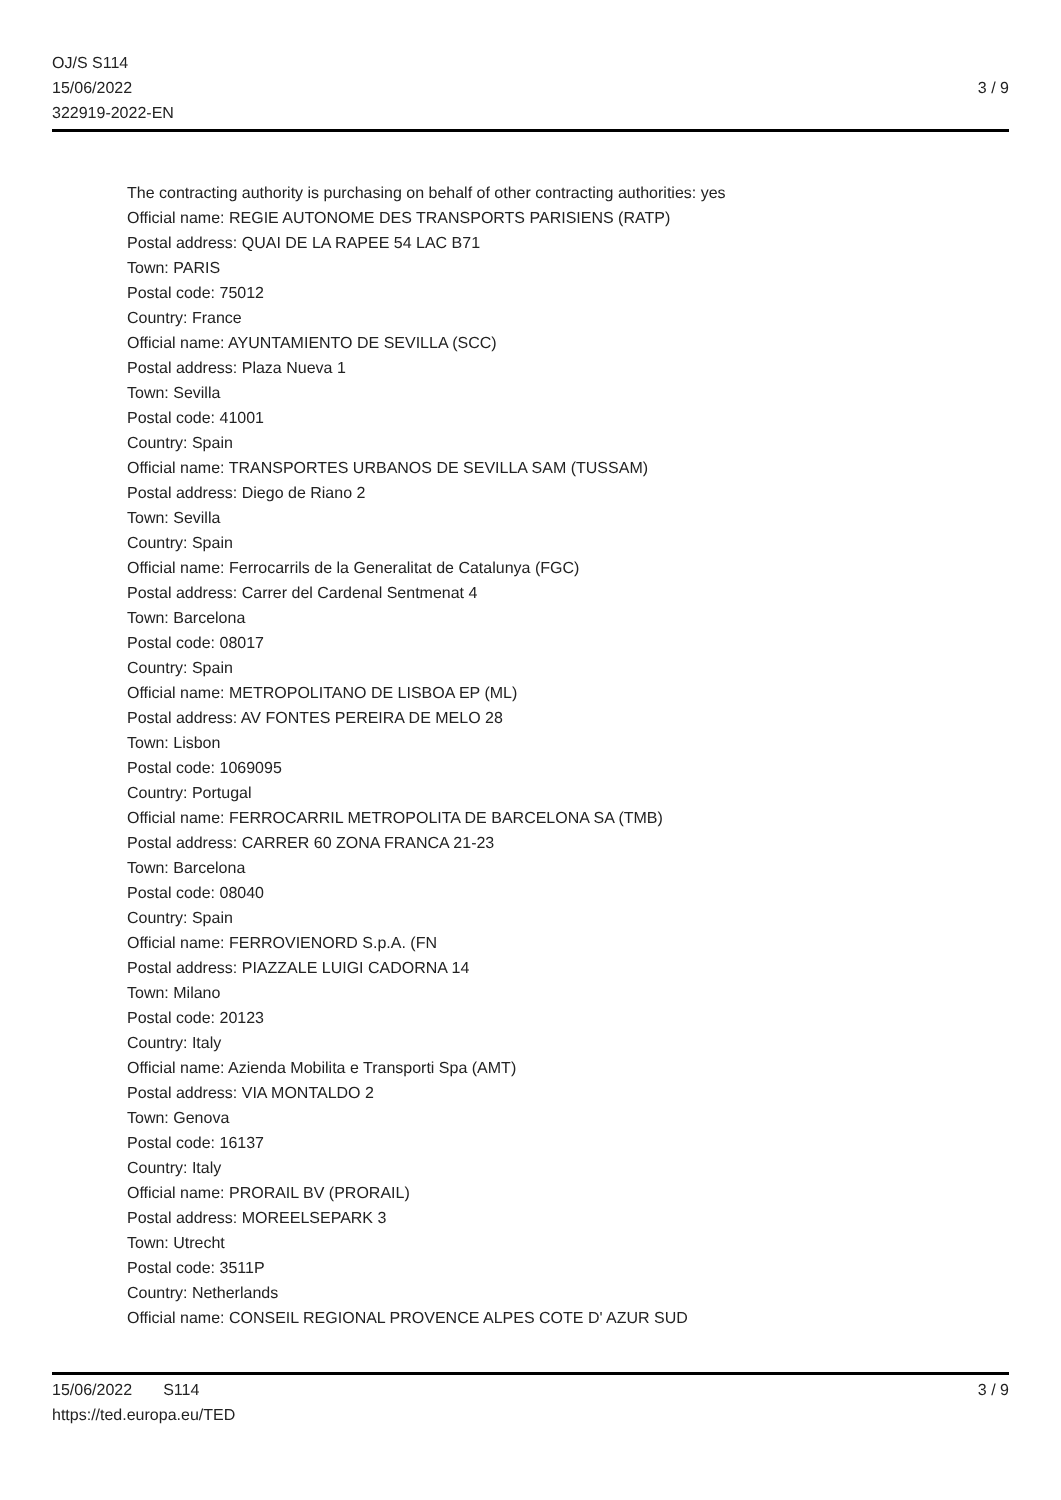OJ/S S114
15/06/2022
322919-2022-EN
3 / 9
The contracting authority is purchasing on behalf of other contracting authorities: yes
Official name: REGIE AUTONOME DES TRANSPORTS PARISIENS (RATP)
Postal address: QUAI DE LA RAPEE 54 LAC B71
Town: PARIS
Postal code: 75012
Country: France
Official name: AYUNTAMIENTO DE SEVILLA (SCC)
Postal address: Plaza Nueva 1
Town: Sevilla
Postal code: 41001
Country: Spain
Official name: TRANSPORTES URBANOS DE SEVILLA SAM (TUSSAM)
Postal address: Diego de Riano 2
Town: Sevilla
Country: Spain
Official name: Ferrocarrils de la Generalitat de Catalunya (FGC)
Postal address: Carrer del Cardenal Sentmenat 4
Town: Barcelona
Postal code: 08017
Country: Spain
Official name: METROPOLITANO DE LISBOA EP (ML)
Postal address: AV FONTES PEREIRA DE MELO 28
Town: Lisbon
Postal code: 1069095
Country: Portugal
Official name: FERROCARRIL METROPOLITA DE BARCELONA SA (TMB)
Postal address: CARRER 60 ZONA FRANCA 21-23
Town: Barcelona
Postal code: 08040
Country: Spain
Official name: FERROVIENORD S.p.A. (FN
Postal address: PIAZZALE LUIGI CADORNA 14
Town: Milano
Postal code: 20123
Country: Italy
Official name: Azienda Mobilita e Transporti Spa (AMT)
Postal address: VIA MONTALDO 2
Town: Genova
Postal code: 16137
Country: Italy
Official name: PRORAIL BV (PRORAIL)
Postal address: MOREELSEPARK 3
Town: Utrecht
Postal code: 3511P
Country: Netherlands
Official name: CONSEIL REGIONAL PROVENCE ALPES COTE D' AZUR SUD
15/06/2022 S114
https://ted.europa.eu/TED
3 / 9